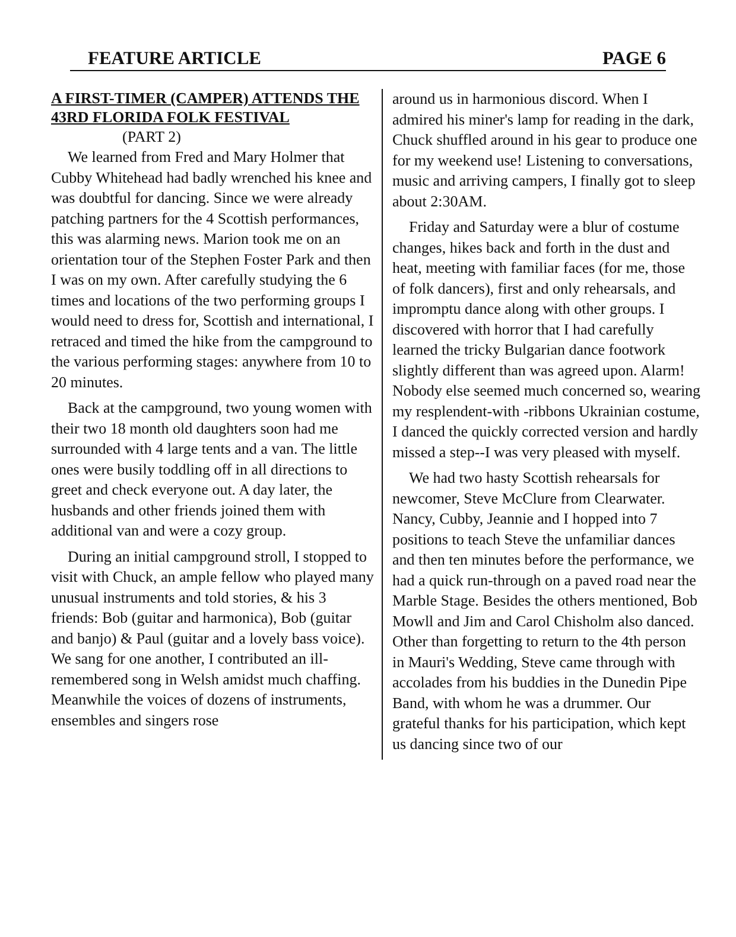FEATURE ARTICLE PAGE 6
A FIRST-TIMER (CAMPER) ATTENDS THE 43RD FLORIDA FOLK FESTIVAL
(PART 2)
We learned from Fred and Mary Holmer that Cubby Whitehead had badly wrenched his knee and was doubtful for dancing. Since we were already patching partners for the 4 Scottish performances, this was alarming news. Marion took me on an orientation tour of the Stephen Foster Park and then I was on my own. After carefully studying the 6 times and locations of the two performing groups I would need to dress for, Scottish and international, I retraced and timed the hike from the campground to the various performing stages: anywhere from 10 to 20 minutes.
Back at the campground, two young women with their two 18 month old daughters soon had me surrounded with 4 large tents and a van. The little ones were busily toddling off in all directions to greet and check everyone out. A day later, the husbands and other friends joined them with additional van and were a cozy group.
During an initial campground stroll, I stopped to visit with Chuck, an ample fellow who played many unusual instruments and told stories, & his 3 friends: Bob (guitar and harmonica), Bob (guitar and banjo) & Paul (guitar and a lovely bass voice). We sang for one another, I contributed an ill-remembered song in Welsh amidst much chaffing. Meanwhile the voices of dozens of instruments, ensembles and singers rose
around us in harmonious discord. When I admired his miner's lamp for reading in the dark, Chuck shuffled around in his gear to produce one for my weekend use! Listening to conversations, music and arriving campers, I finally got to sleep about 2:30AM.
Friday and Saturday were a blur of costume changes, hikes back and forth in the dust and heat, meeting with familiar faces (for me, those of folk dancers), first and only rehearsals, and impromptu dance along with other groups. I discovered with horror that I had carefully learned the tricky Bulgarian dance footwork slightly different than was agreed upon. Alarm! Nobody else seemed much concerned so, wearing my resplendent-with -ribbons Ukrainian costume, I danced the quickly corrected version and hardly missed a step--I was very pleased with myself.
We had two hasty Scottish rehearsals for newcomer, Steve McClure from Clearwater. Nancy, Cubby, Jeannie and I hopped into 7 positions to teach Steve the unfamiliar dances and then ten minutes before the performance, we had a quick run-through on a paved road near the Marble Stage. Besides the others mentioned, Bob Mowll and Jim and Carol Chisholm also danced. Other than forgetting to return to the 4th person in Mauri's Wedding, Steve came through with accolades from his buddies in the Dunedin Pipe Band, with whom he was a drummer. Our grateful thanks for his participation, which kept us dancing since two of our